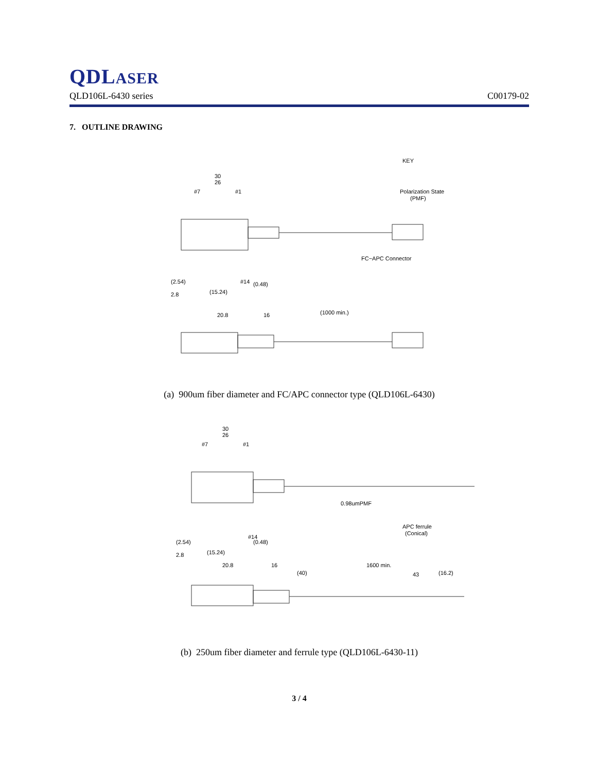QDLASER
QLD106L-6430 series C00179-02
7. OUTLINE DRAWING
30
26
#7
#1
KEY
Polarization State
(PMF)
FC−APC Connector
(2.54)
2.8
(15.24)
#14
(0.48)
20.8
16
(1000 min.)
(a) 900um fiber diameter and FC/APC connector type (QLD106L-6430)
30
26
#7
#1
0.98umPMF
APC ferrule
(Conical)
(2.54)
2.8
(15.24)
#14
(0.48)
20.8
16
1600 min.
(40)
43
(16.2)
(b) 250um fiber diameter and ferrule type (QLD106L-6430-11)
3 / 4